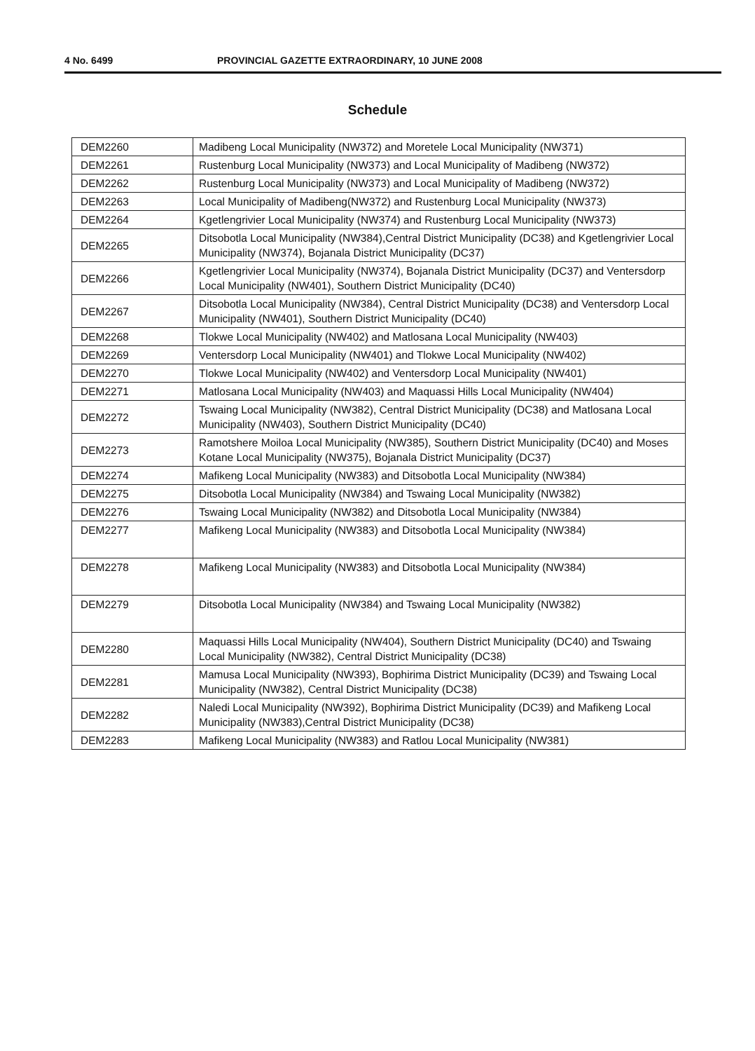4 No. 6499 PROVINCIAL GAZETTE EXTRAORDINARY, 10 JUNE 2008
Schedule
| DEM2260 | Madibeng Local Municipality (NW372) and Moretele Local Municipality (NW371) |
| DEM2261 | Rustenburg Local Municipality (NW373) and Local Municipality of Madibeng (NW372) |
| DEM2262 | Rustenburg Local Municipality (NW373) and Local Municipality of Madibeng (NW372) |
| DEM2263 | Local Municipality of Madibeng(NW372) and Rustenburg Local Municipality (NW373) |
| DEM2264 | Kgetlengrivier Local Municipality (NW374) and Rustenburg Local Municipality (NW373) |
| DEM2265 | Ditsobotla Local Municipality (NW384),Central District Municipality (DC38) and Kgetlengrivier Local Municipality (NW374), Bojanala District Municipality (DC37) |
| DEM2266 | Kgetlengrivier Local Municipality (NW374), Bojanala District Municipality (DC37) and Ventersdorp Local Municipality (NW401), Southern District Municipality (DC40) |
| DEM2267 | Ditsobotla Local Municipality (NW384), Central District Municipality (DC38) and Ventersdorp Local Municipality (NW401), Southern District Municipality (DC40) |
| DEM2268 | Tlokwe Local Municipality (NW402) and Matlosana Local Municipality (NW403) |
| DEM2269 | Ventersdorp Local Municipality (NW401) and Tlokwe Local Municipality (NW402) |
| DEM2270 | Tlokwe Local Municipality (NW402) and Ventersdorp Local Municipality (NW401) |
| DEM2271 | Matlosana Local Municipality (NW403) and Maquassi Hills Local Municipality (NW404) |
| DEM2272 | Tswaing Local Municipality (NW382), Central District Municipality (DC38) and Matlosana Local Municipality (NW403), Southern District Municipality (DC40) |
| DEM2273 | Ramotshere Moiloa Local Municipality (NW385), Southern District Municipality (DC40) and Moses Kotane Local Municipality (NW375), Bojanala District Municipality (DC37) |
| DEM2274 | Mafikeng Local Municipality (NW383) and Ditsobotla Local Municipality (NW384) |
| DEM2275 | Ditsobotla Local Municipality (NW384) and Tswaing Local Municipality (NW382) |
| DEM2276 | Tswaing Local Municipality (NW382) and Ditsobotla Local Municipality (NW384) |
| DEM2277 | Mafikeng Local Municipality (NW383) and Ditsobotla Local Municipality (NW384) |
| DEM2278 | Mafikeng Local Municipality (NW383) and Ditsobotla Local Municipality (NW384) |
| DEM2279 | Ditsobotla Local Municipality (NW384) and Tswaing Local Municipality (NW382) |
| DEM2280 | Maquassi Hills Local Municipality (NW404), Southern District Municipality (DC40) and Tswaing Local Municipality (NW382), Central District Municipality (DC38) |
| DEM2281 | Mamusa Local Municipality (NW393), Bophirima District Municipality (DC39) and Tswaing Local Municipality (NW382), Central District Municipality (DC38) |
| DEM2282 | Naledi Local Municipality (NW392), Bophirima District Municipality (DC39) and Mafikeng Local Municipality (NW383),Central District Municipality (DC38) |
| DEM2283 | Mafikeng Local Municipality (NW383) and Ratlou Local Municipality (NW381) |